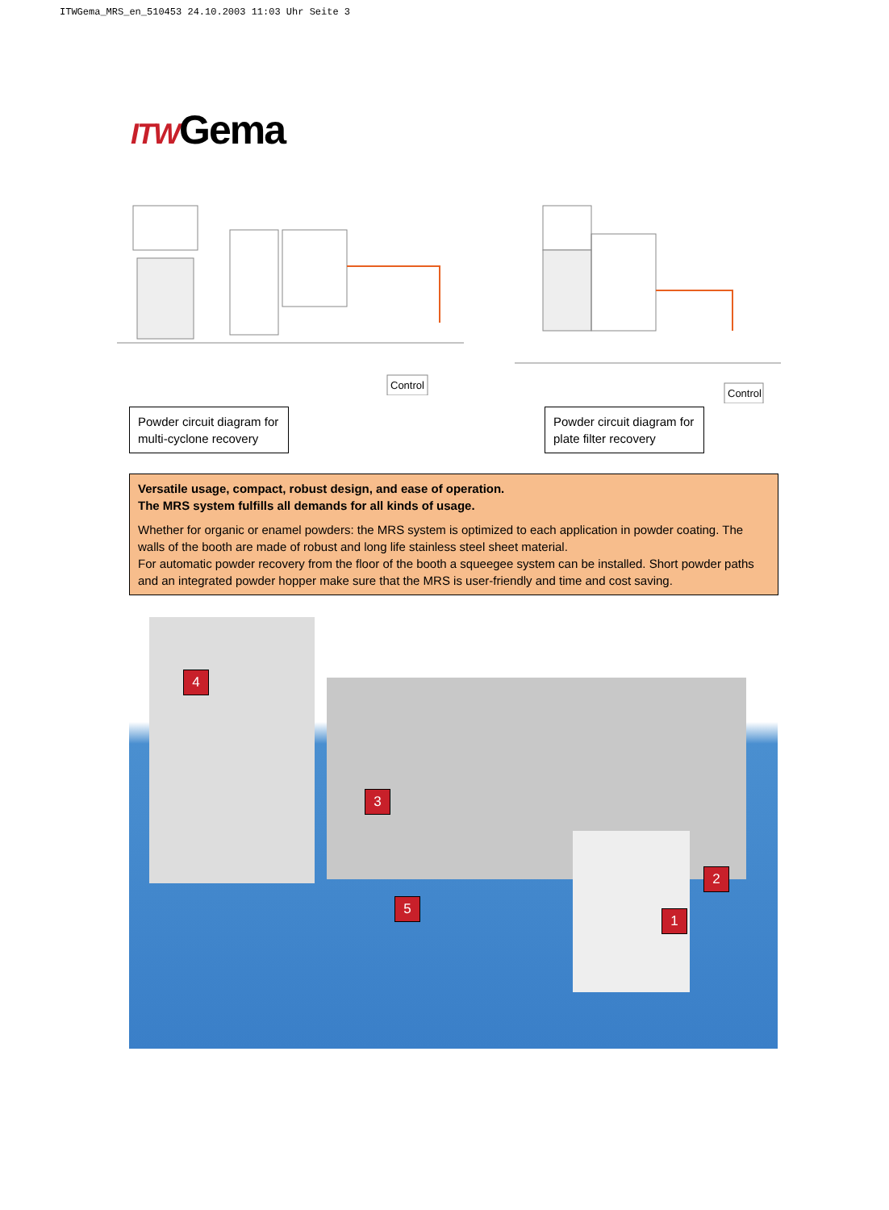ITWGema_MRS_en_510453 24.10.2003 11:03 Uhr Seite 3
ITWGema
Control
Control
Powder circuit diagram for multi-cyclone recovery
Powder circuit diagram for plate filter recovery
Versatile usage, compact, robust design, and ease of operation.
The MRS system fulfills all demands for all kinds of usage.
Whether for organic or enamel powders: the MRS system is optimized to each application in powder coating. The walls of the booth are made of robust and long life stainless steel sheet material.
For automatic powder recovery from the floor of the booth a squeegee system can be installed. Short powder paths and an integrated powder hopper make sure that the MRS is user-friendly and time and cost saving.
4
3
2
5
1